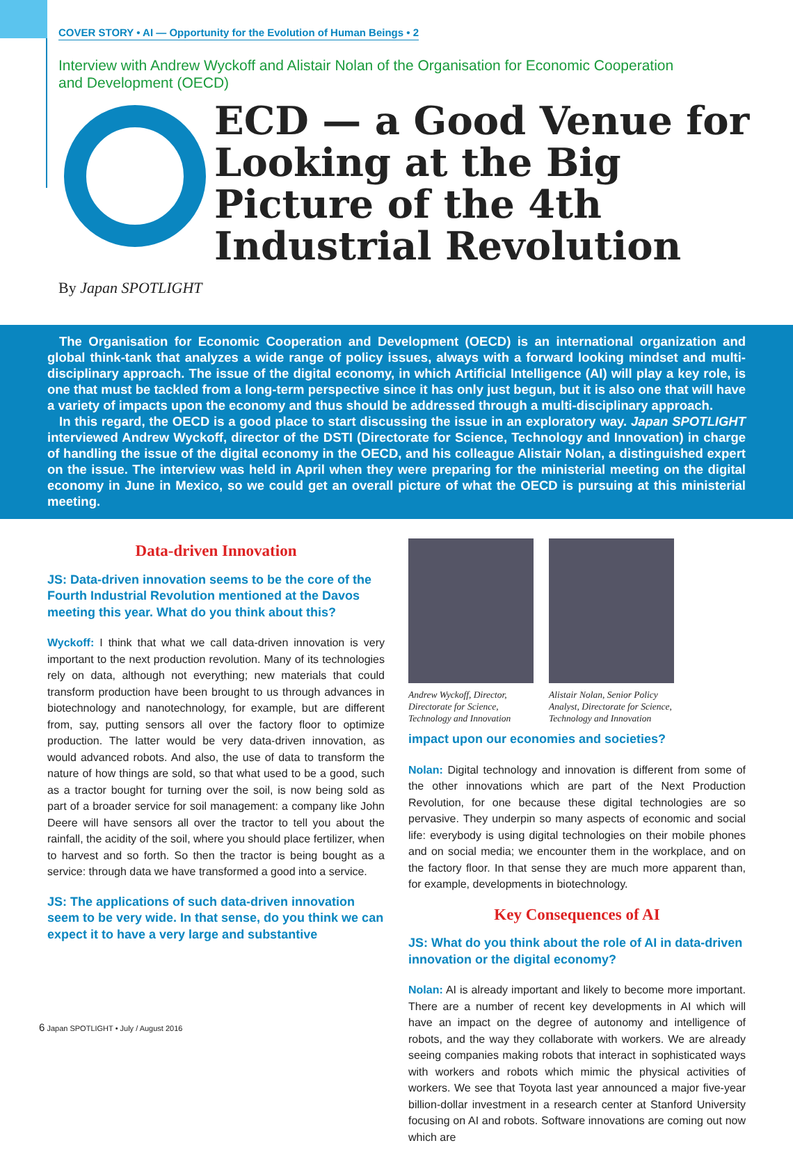COVER STORY • AI — Opportunity for the Evolution of Human Beings • 2
Interview with Andrew Wyckoff and Alistair Nolan of the Organisation for Economic Cooperation and Development (OECD)
ECD — a Good Venue for Looking at the Big Picture of the 4th Industrial Revolution
By Japan SPOTLIGHT
The Organisation for Economic Cooperation and Development (OECD) is an international organization and global think-tank that analyzes a wide range of policy issues, always with a forward looking mindset and multi-disciplinary approach. The issue of the digital economy, in which Artificial Intelligence (AI) will play a key role, is one that must be tackled from a long-term perspective since it has only just begun, but it is also one that will have a variety of impacts upon the economy and thus should be addressed through a multi-disciplinary approach.
In this regard, the OECD is a good place to start discussing the issue in an exploratory way. Japan SPOTLIGHT interviewed Andrew Wyckoff, director of the DSTI (Directorate for Science, Technology and Innovation) in charge of handling the issue of the digital economy in the OECD, and his colleague Alistair Nolan, a distinguished expert on the issue. The interview was held in April when they were preparing for the ministerial meeting on the digital economy in June in Mexico, so we could get an overall picture of what the OECD is pursuing at this ministerial meeting.
Data-driven Innovation
JS: Data-driven innovation seems to be the core of the Fourth Industrial Revolution mentioned at the Davos meeting this year. What do you think about this?
Wyckoff: I think that what we call data-driven innovation is very important to the next production revolution. Many of its technologies rely on data, although not everything; new materials that could transform production have been brought to us through advances in biotechnology and nanotechnology, for example, but are different from, say, putting sensors all over the factory floor to optimize production. The latter would be very data-driven innovation, as would advanced robots. And also, the use of data to transform the nature of how things are sold, so that what used to be a good, such as a tractor bought for turning over the soil, is now being sold as part of a broader service for soil management: a company like John Deere will have sensors all over the tractor to tell you about the rainfall, the acidity of the soil, where you should place fertilizer, when to harvest and so forth. So then the tractor is being bought as a service: through data we have transformed a good into a service.
JS: The applications of such data-driven innovation seem to be very wide. In that sense, do you think we can expect it to have a very large and substantive
Andrew Wyckoff, Director, Directorate for Science, Technology and Innovation
Alistair Nolan, Senior Policy Analyst, Directorate for Science, Technology and Innovation
impact upon our economies and societies?
Nolan: Digital technology and innovation is different from some of the other innovations which are part of the Next Production Revolution, for one because these digital technologies are so pervasive. They underpin so many aspects of economic and social life: everybody is using digital technologies on their mobile phones and on social media; we encounter them in the workplace, and on the factory floor. In that sense they are much more apparent than, for example, developments in biotechnology.
Key Consequences of AI
JS: What do you think about the role of AI in data-driven innovation or the digital economy?
Nolan: AI is already important and likely to become more important. There are a number of recent key developments in AI which will have an impact on the degree of autonomy and intelligence of robots, and the way they collaborate with workers. We are already seeing companies making robots that interact in sophisticated ways with workers and robots which mimic the physical activities of workers. We see that Toyota last year announced a major five-year billion-dollar investment in a research center at Stanford University focusing on AI and robots. Software innovations are coming out now which are
6 Japan SPOTLIGHT • July / August 2016